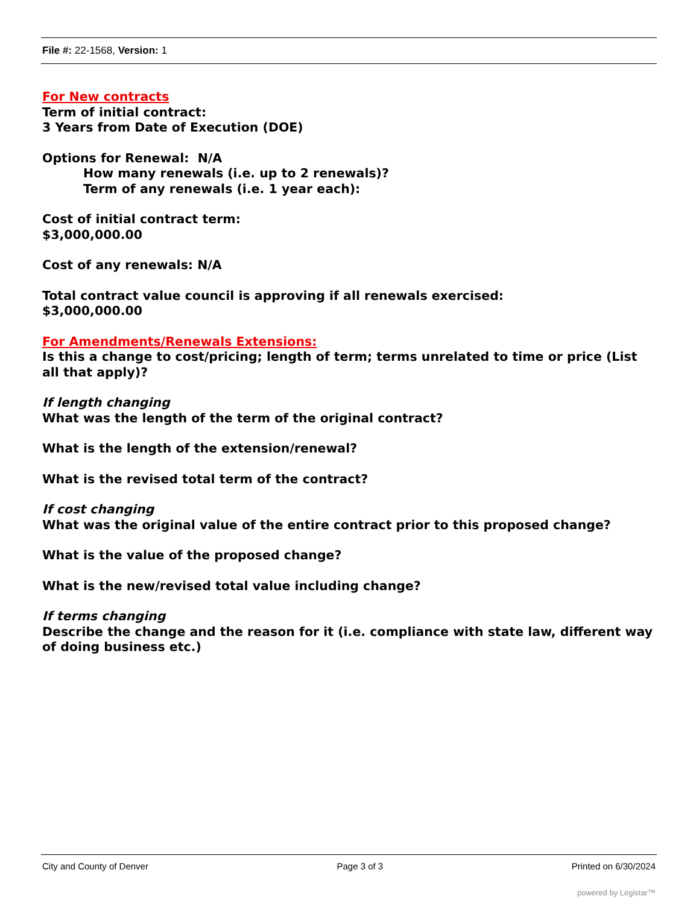File #: 22-1568, Version: 1
For New contracts
Term of initial contract:
3 Years from Date of Execution (DOE)
Options for Renewal: N/A
How many renewals (i.e. up to 2 renewals)?
Term of any renewals (i.e. 1 year each):
Cost of initial contract term:
$3,000,000.00
Cost of any renewals: N/A
Total contract value council is approving if all renewals exercised:
$3,000,000.00
For Amendments/Renewals Extensions:
Is this a change to cost/pricing; length of term; terms unrelated to time or price (List all that apply)?
If length changing
What was the length of the term of the original contract?
What is the length of the extension/renewal?
What is the revised total term of the contract?
If cost changing
What was the original value of the entire contract prior to this proposed change?
What is the value of the proposed change?
What is the new/revised total value including change?
If terms changing
Describe the change and the reason for it (i.e. compliance with state law, different way of doing business etc.)
City and County of Denver Page 3 of 3 Printed on 6/30/2024
powered by Legistar™